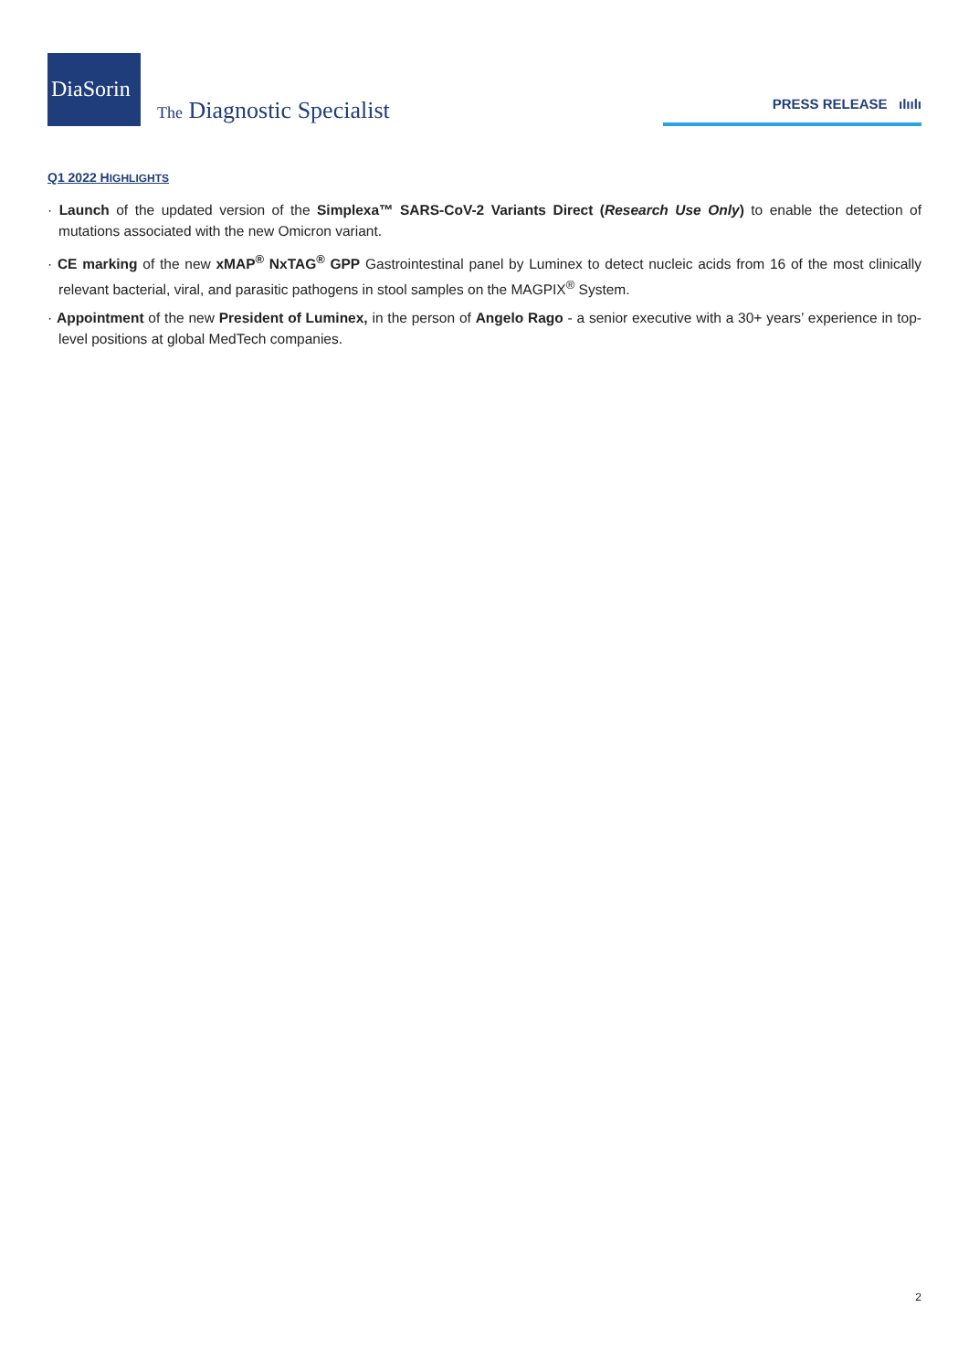DiaSorin
The Diagnostic Specialist
PRESS RELEASE ılıılı
Q1 2022 HIGHLIGHTS
· Launch of the updated version of the Simplexa™ SARS-CoV-2 Variants Direct (Research Use Only) to enable the detection of mutations associated with the new Omicron variant.
· CE marking of the new xMAP<sup>®</sup> NxTAG<sup>®</sup> GPP Gastrointestinal panel by Luminex to detect nucleic acids from 16 of the most clinically relevant bacterial, viral, and parasitic pathogens in stool samples on the MAGPIX<sup>®</sup> System.
· Appointment of the new President of Luminex, in the person of Angelo Rago - a senior executive with a 30+ years’ experience in top-level positions at global MedTech companies.
2